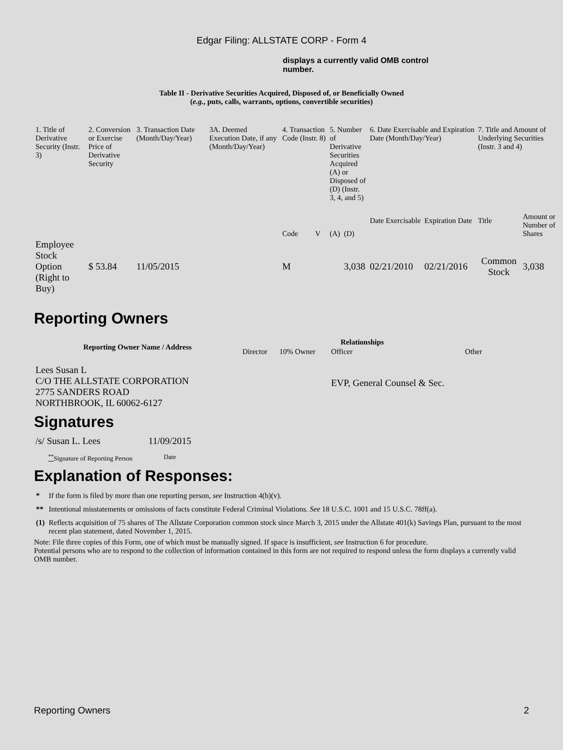Edgar Filing: ALLSTATE CORP - Form 4
displays a currently valid OMB control number.
Table II - Derivative Securities Acquired, Disposed of, or Beneficially Owned
(e.g., puts, calls, warrants, options, convertible securities)
| 1. Title of Derivative Security (Instr. 3) | 2. Conversion or Exercise Price of Derivative Security | 3. Transaction Date (Month/Day/Year) | 3A. Deemed Execution Date, if any (Month/Day/Year) | 4. Transaction Code (Instr. 8) | | 5. Number of Derivative Securities Acquired (A) or Disposed of (D) (Instr. 3, 4, and 5) | | 6. Date Exercisable and Expiration Date (Month/Day/Year) | | 7. Title and Amount of Underlying Securities (Instr. 3 and 4) | |
| | | | | Code | V | (A) | (D) | Date Exercisable | Expiration Date | Title | Amount or Number of Shares |
| Employee Stock Option (Right to Buy) | $ 53.84 | 11/05/2015 | | M | | | 3,038 | 02/21/2010 | 02/21/2016 | Common Stock | 3,038 |
Reporting Owners
| Reporting Owner Name / Address | Relationships | | | |
| --- | --- | --- | --- | --- |
| | Director | 10% Owner | Officer | Other |
| Lees Susan L C/O THE ALLSTATE CORPORATION 2775 SANDERS ROAD NORTHBROOK, IL 60062-6127 | | | EVP, General Counsel & Sec. | |
Signatures
| /s/ Susan L. Lees | 11/09/2015 |
| <sup>**</sup> Signature of Reporting Person | Date |
Explanation of Responses:
| * | If the form is filed by more than one reporting person, see Instruction 4(b)(v). |
| ** | Intentional misstatements or omissions of facts constitute Federal Criminal Violations. See 18 U.S.C. 1001 and 15 U.S.C. 78ff(a). |
| (1) | Reflects acquisition of 75 shares of The Allstate Corporation common stock since March 3, 2015 under the Allstate 401(k) Savings Plan, pursuant to the most recent plan statement, dated November 1, 2015. |
Note: File three copies of this Form, one of which must be manually signed. If space is insufficient, see Instruction 6 for procedure.
Potential persons who are to respond to the collection of information contained in this form are not required to respond unless the form displays a currently valid OMB number.
Reporting Owners 2